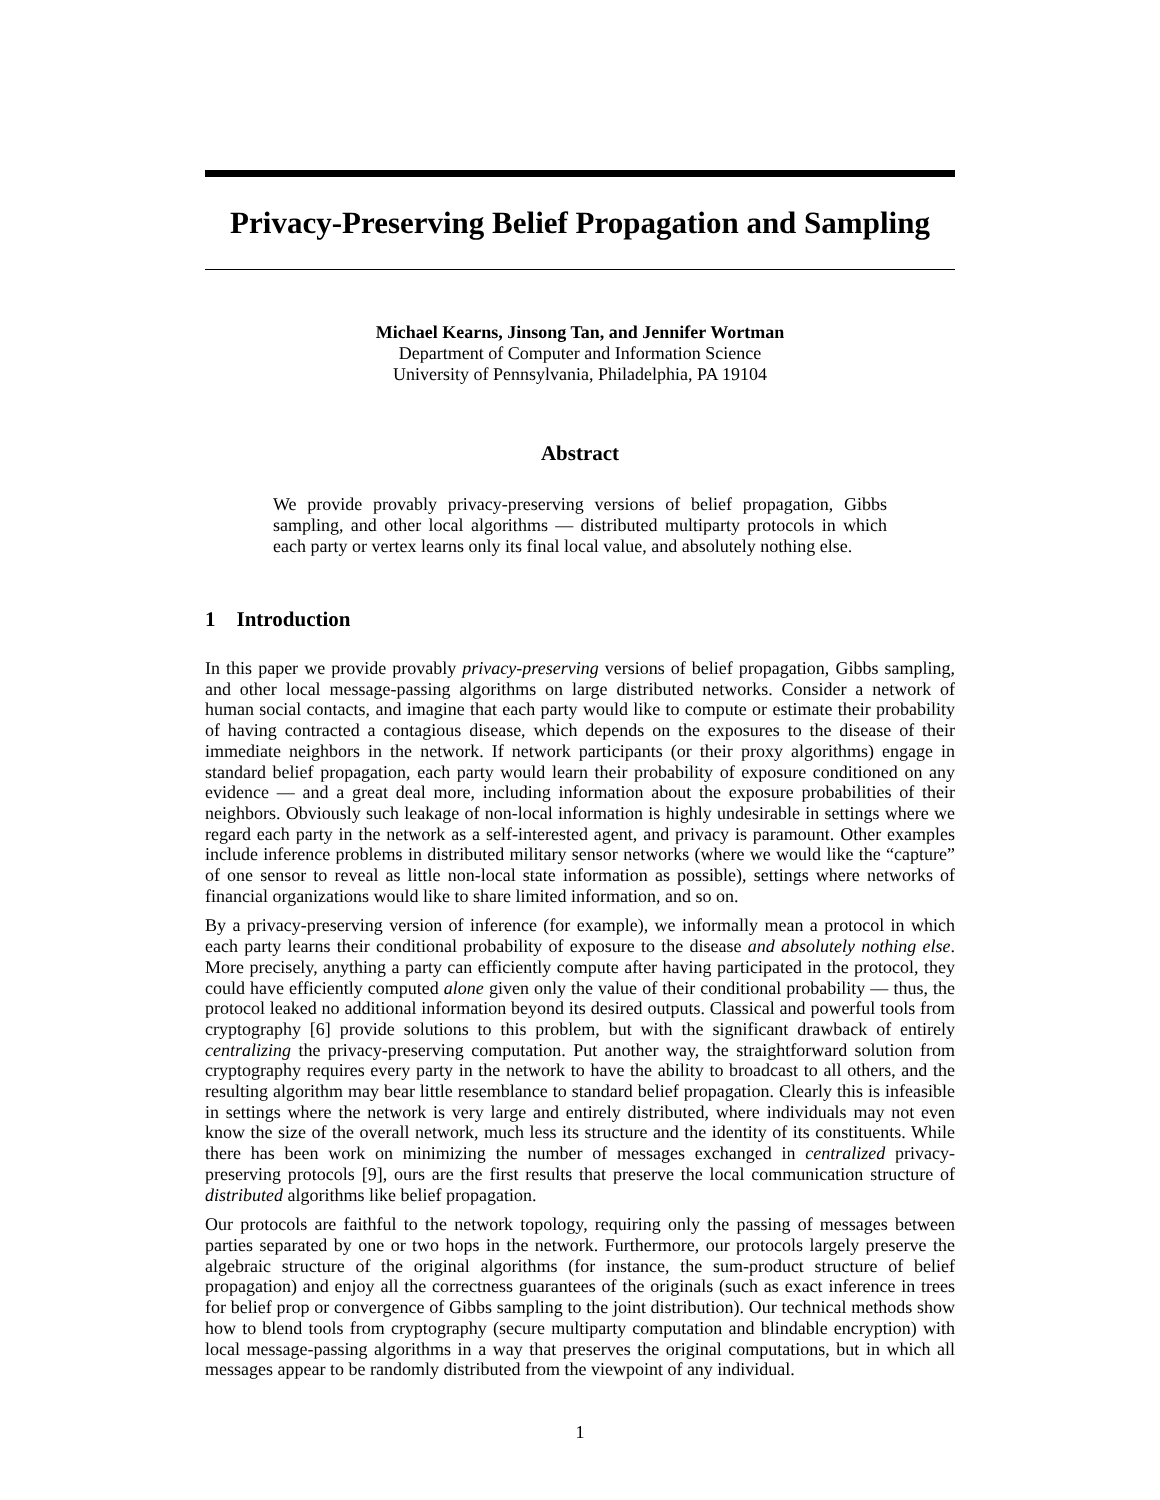Privacy-Preserving Belief Propagation and Sampling
Michael Kearns, Jinsong Tan, and Jennifer Wortman
Department of Computer and Information Science
University of Pennsylvania, Philadelphia, PA 19104
Abstract
We provide provably privacy-preserving versions of belief propagation, Gibbs sampling, and other local algorithms — distributed multiparty protocols in which each party or vertex learns only its final local value, and absolutely nothing else.
1 Introduction
In this paper we provide provably privacy-preserving versions of belief propagation, Gibbs sampling, and other local message-passing algorithms on large distributed networks. Consider a network of human social contacts, and imagine that each party would like to compute or estimate their probability of having contracted a contagious disease, which depends on the exposures to the disease of their immediate neighbors in the network. If network participants (or their proxy algorithms) engage in standard belief propagation, each party would learn their probability of exposure conditioned on any evidence — and a great deal more, including information about the exposure probabilities of their neighbors. Obviously such leakage of non-local information is highly undesirable in settings where we regard each party in the network as a self-interested agent, and privacy is paramount. Other examples include inference problems in distributed military sensor networks (where we would like the “capture” of one sensor to reveal as little non-local state information as possible), settings where networks of financial organizations would like to share limited information, and so on.
By a privacy-preserving version of inference (for example), we informally mean a protocol in which each party learns their conditional probability of exposure to the disease and absolutely nothing else. More precisely, anything a party can efficiently compute after having participated in the protocol, they could have efficiently computed alone given only the value of their conditional probability — thus, the protocol leaked no additional information beyond its desired outputs. Classical and powerful tools from cryptography [6] provide solutions to this problem, but with the significant drawback of entirely centralizing the privacy-preserving computation. Put another way, the straightforward solution from cryptography requires every party in the network to have the ability to broadcast to all others, and the resulting algorithm may bear little resemblance to standard belief propagation. Clearly this is infeasible in settings where the network is very large and entirely distributed, where individuals may not even know the size of the overall network, much less its structure and the identity of its constituents. While there has been work on minimizing the number of messages exchanged in centralized privacy-preserving protocols [9], ours are the first results that preserve the local communication structure of distributed algorithms like belief propagation.
Our protocols are faithful to the network topology, requiring only the passing of messages between parties separated by one or two hops in the network. Furthermore, our protocols largely preserve the algebraic structure of the original algorithms (for instance, the sum-product structure of belief propagation) and enjoy all the correctness guarantees of the originals (such as exact inference in trees for belief prop or convergence of Gibbs sampling to the joint distribution). Our technical methods show how to blend tools from cryptography (secure multiparty computation and blindable encryption) with local message-passing algorithms in a way that preserves the original computations, but in which all messages appear to be randomly distributed from the viewpoint of any individual.
1